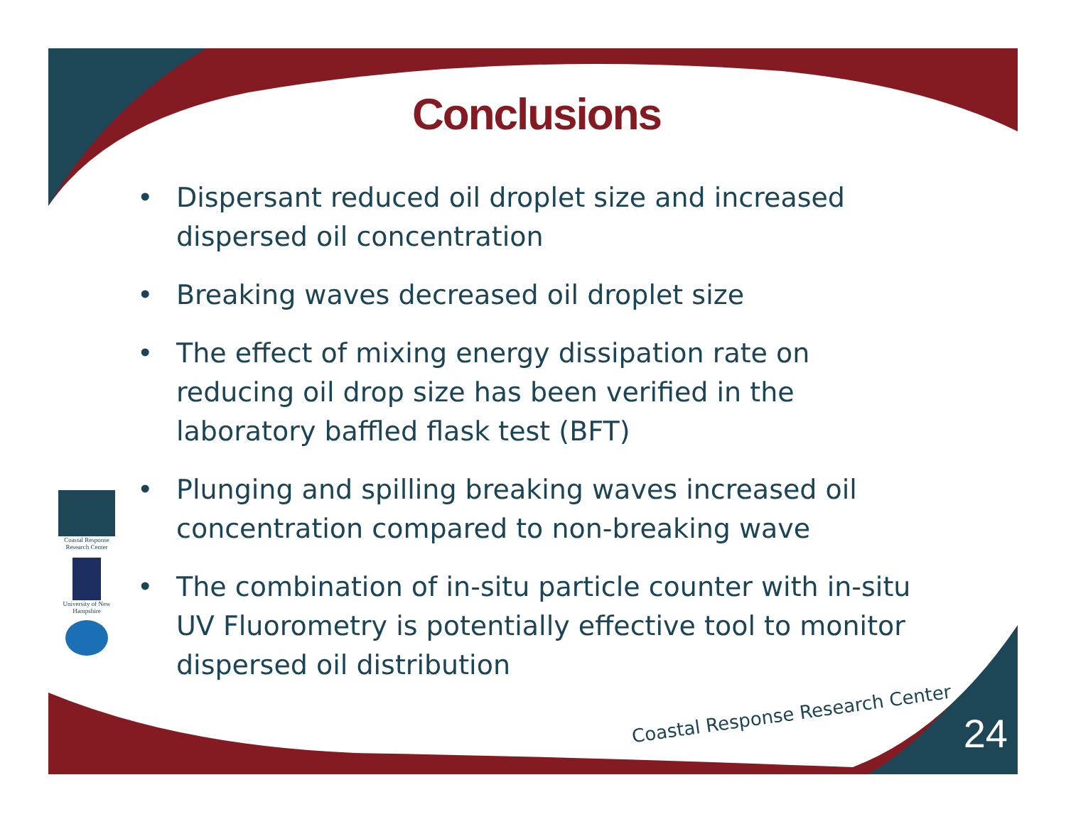Conclusions
• Dispersant reduced oil droplet size and increased dispersed oil concentration
• Breaking waves decreased oil droplet size
• The effect of mixing energy dissipation rate on reducing oil drop size has been verified in the laboratory baffled flask test (BFT)
• Plunging and spilling breaking waves increased oil concentration compared to non-breaking wave
• The combination of in-situ particle counter with in-situ UV Fluorometry is potentially effective tool to monitor dispersed oil distribution
Coastal Response Research Center
University of New Hampshire
Coastal Response Research Center
24